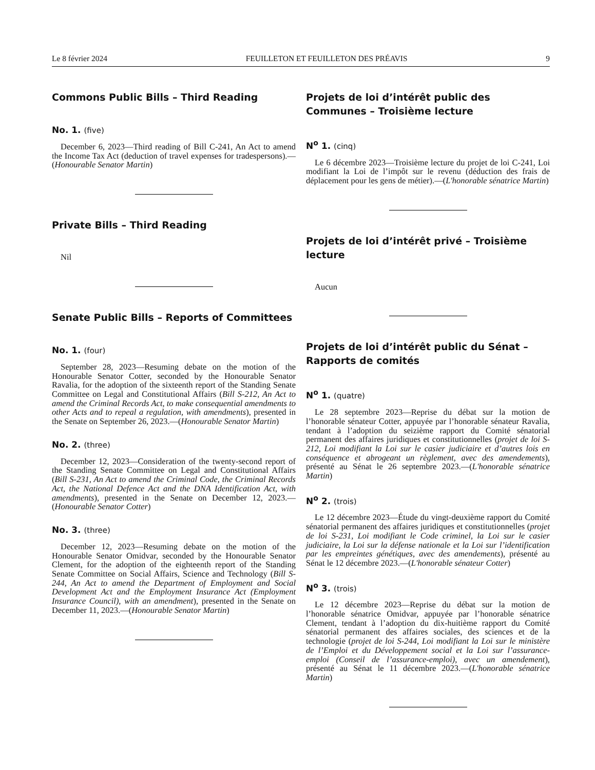Le 8 février 2024 FEUILLETON ET FEUILLETON DES PRÉAVIS 9
Commons Public Bills – Third Reading
No. 1. (five)
December 6, 2023—Third reading of Bill C-241, An Act to amend the Income Tax Act (deduction of travel expenses for tradespersons).—(Honourable Senator Martin)
Private Bills – Third Reading
Nil
Senate Public Bills – Reports of Committees
No. 1. (four)
September 28, 2023—Resuming debate on the motion of the Honourable Senator Cotter, seconded by the Honourable Senator Ravalia, for the adoption of the sixteenth report of the Standing Senate Committee on Legal and Constitutional Affairs (Bill S-212, An Act to amend the Criminal Records Act, to make consequential amendments to other Acts and to repeal a regulation, with amendments), presented in the Senate on September 26, 2023.—(Honourable Senator Martin)
No. 2. (three)
December 12, 2023—Consideration of the twenty-second report of the Standing Senate Committee on Legal and Constitutional Affairs (Bill S-231, An Act to amend the Criminal Code, the Criminal Records Act, the National Defence Act and the DNA Identification Act, with amendments), presented in the Senate on December 12, 2023.—(Honourable Senator Cotter)
No. 3. (three)
December 12, 2023—Resuming debate on the motion of the Honourable Senator Omidvar, seconded by the Honourable Senator Clement, for the adoption of the eighteenth report of the Standing Senate Committee on Social Affairs, Science and Technology (Bill S-244, An Act to amend the Department of Employment and Social Development Act and the Employment Insurance Act (Employment Insurance Council), with an amendment), presented in the Senate on December 11, 2023.—(Honourable Senator Martin)
Projets de loi d’intérêt public des Communes – Troisième lecture
N<sup>o</sup> 1. (cinq)
Le 6 décembre 2023—Troisième lecture du projet de loi C-241, Loi modifiant la Loi de l’impôt sur le revenu (déduction des frais de déplacement pour les gens de métier).—(L'honorable sénatrice Martin)
Projets de loi d’intérêt privé – Troisième lecture
Aucun
Projets de loi d’intérêt public du Sénat – Rapports de comités
N<sup>o</sup> 1. (quatre)
Le 28 septembre 2023—Reprise du débat sur la motion de l’honorable sénateur Cotter, appuyée par l’honorable sénateur Ravalia, tendant à l’adoption du seizième rapport du Comité sénatorial permanent des affaires juridiques et constitutionnelles (projet de loi S-212, Loi modifiant la Loi sur le casier judiciaire et d’autres lois en conséquence et abrogeant un règlement, avec des amendements), présenté au Sénat le 26 septembre 2023.—(L'honorable sénatrice Martin)
N<sup>o</sup> 2. (trois)
Le 12 décembre 2023—Étude du vingt-deuxième rapport du Comité sénatorial permanent des affaires juridiques et constitutionnelles (projet de loi S-231, Loi modifiant le Code criminel, la Loi sur le casier judiciaire, la Loi sur la défense nationale et la Loi sur l’identification par les empreintes génétiques, avec des amendements), présenté au Sénat le 12 décembre 2023.—(L'honorable sénateur Cotter)
N<sup>o</sup> 3. (trois)
Le 12 décembre 2023—Reprise du débat sur la motion de l’honorable sénatrice Omidvar, appuyée par l’honorable sénatrice Clement, tendant à l’adoption du dix-huitième rapport du Comité sénatorial permanent des affaires sociales, des sciences et de la technologie (projet de loi S-244, Loi modifiant la Loi sur le ministère de l’Emploi et du Développement social et la Loi sur l’assurance-emploi (Conseil de l’assurance-emploi), avec un amendement), présenté au Sénat le 11 décembre 2023.—(L'honorable sénatrice Martin)